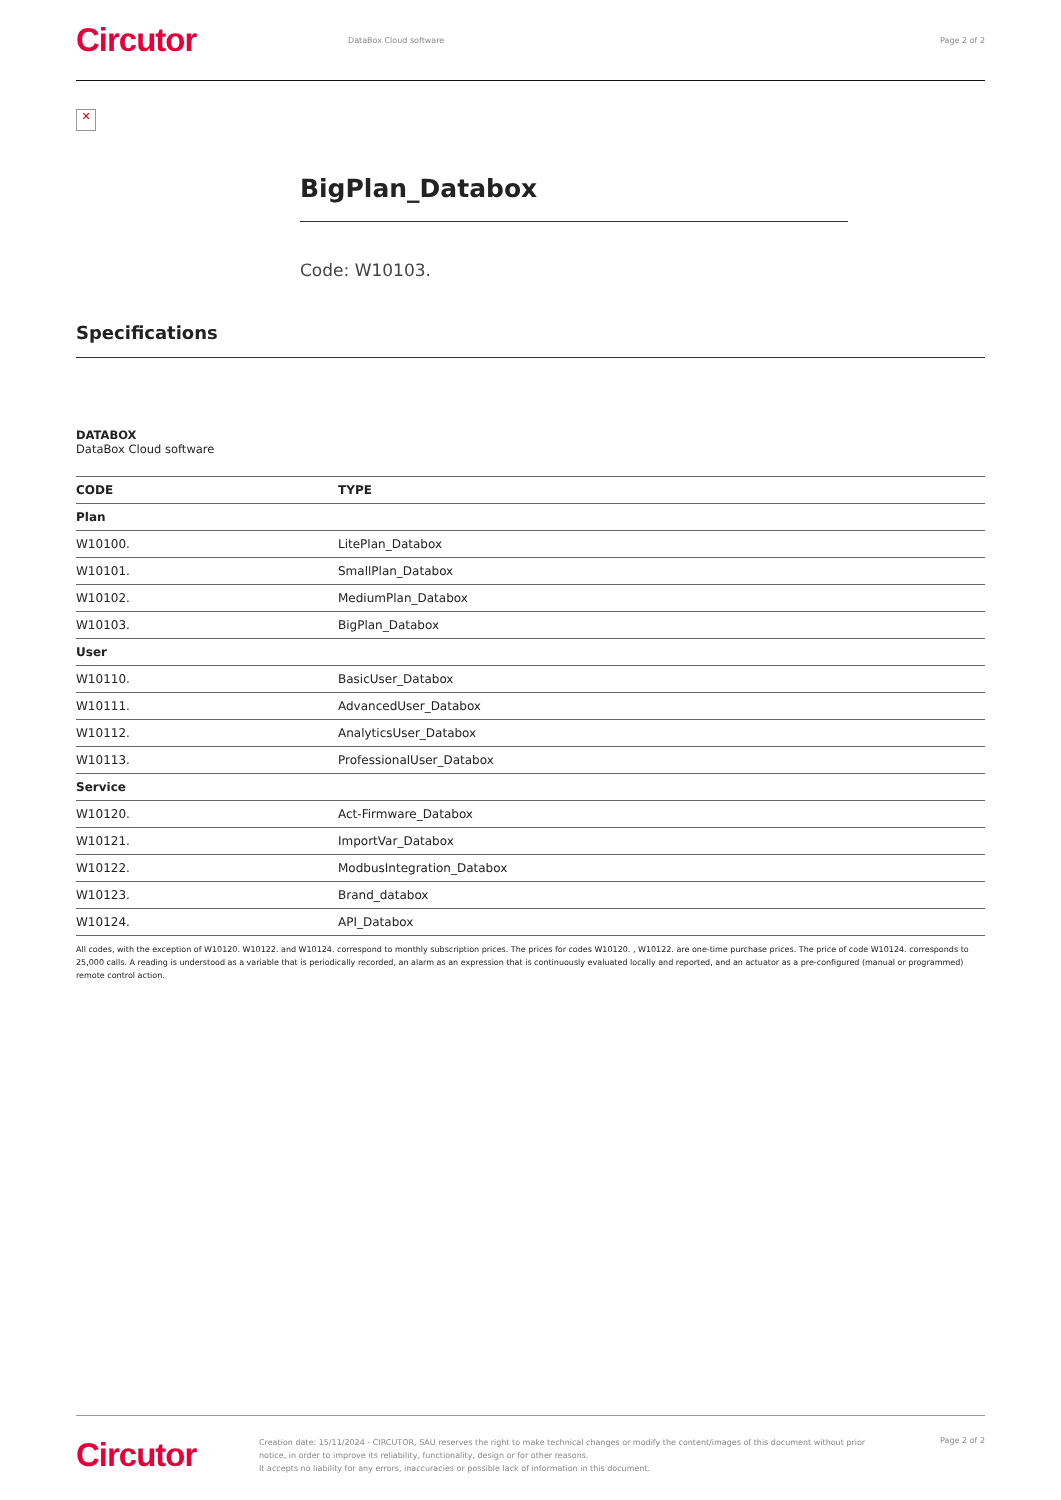Circutor
DataBox Cloud software Page 2 of 2
✕
BigPlan_Databox
Code: W10103.
Specifications
DATABOX
DataBox Cloud software
| CODE | TYPE |
| --- | --- |
| Plan | |
| W10100. | LitePlan_Databox |
| W10101. | SmallPlan_Databox |
| W10102. | MediumPlan_Databox |
| W10103. | BigPlan_Databox |
| User | |
| W10110. | BasicUser_Databox |
| W10111. | AdvancedUser_Databox |
| W10112. | AnalyticsUser_Databox |
| W10113. | ProfessionalUser_Databox |
| Service | |
| W10120. | Act-Firmware_Databox |
| W10121. | ImportVar_Databox |
| W10122. | ModbusIntegration_Databox |
| W10123. | Brand_databox |
| W10124. | API_Databox |
All codes, with the exception of W10120. W10122. and W10124. correspond to monthly subscription prices. The prices for codes W10120. , W10122. are one-time purchase prices. The price of code W10124. corresponds to 25,000 calls. A reading is understood as a variable that is periodically recorded, an alarm as an expression that is continuously evaluated locally and reported, and an actuator as a pre-configured (manual or programmed) remote control action.
Circutor
Creation date: 15/11/2024 - CIRCUTOR, SAU reserves the right to make technical changes or modify the content/images of this document without prior notice, in order to improve its reliability, functionality, design or for other reasons.
It accepts no liability for any errors, inaccuracies or possible lack of information in this document.
Page 2 of 2